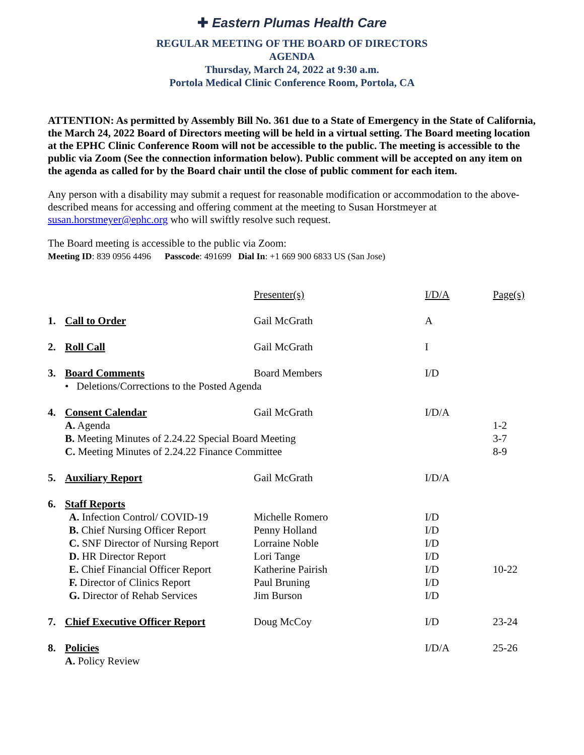✚ Eastern Plumas Health Care
REGULAR MEETING OF THE BOARD OF DIRECTORS
AGENDA
Thursday, March 24, 2022 at 9:30 a.m.
Portola Medical Clinic Conference Room, Portola, CA
ATTENTION: As permitted by Assembly Bill No. 361 due to a State of Emergency in the State of California, the March 24, 2022 Board of Directors meeting will be held in a virtual setting. The Board meeting location at the EPHC Clinic Conference Room will not be accessible to the public. The meeting is accessible to the public via Zoom (See the connection information below). Public comment will be accepted on any item on the agenda as called for by the Board chair until the close of public comment for each item.
Any person with a disability may submit a request for reasonable modification or accommodation to the above-described means for accessing and offering comment at the meeting to Susan Horstmeyer at susan.horstmeyer@ephc.org who will swiftly resolve such request.
The Board meeting is accessible to the public via Zoom:
Meeting ID: 839 0956 4496 Passcode: 491699 Dial In: +1 669 900 6833 US (San Jose)
| | | Presenter(s) | I/D/A | Page(s) |
| 1. | Call to Order | Gail McGrath | A | |
| 2. | Roll Call | Gail McGrath | I | |
| 3. | Board Comments | Board Members | I/D | |
| | • Deletions/Corrections to the Posted Agenda | | | |
| 4. | Consent Calendar | Gail McGrath | I/D/A | |
| | A. Agenda | | | 1-2 |
| | B. Meeting Minutes of 2.24.22 Special Board Meeting | | | 3-7 |
| | C. Meeting Minutes of 2.24.22 Finance Committee | | | 8-9 |
| 5. | Auxiliary Report | Gail McGrath | I/D/A | |
| 6. | Staff Reports | | | |
| | A. Infection Control/ COVID-19 | Michelle Romero | I/D | |
| | B. Chief Nursing Officer Report | Penny Holland | I/D | |
| | C. SNF Director of Nursing Report | Lorraine Noble | I/D | |
| | D. HR Director Report | Lori Tange | I/D | |
| | E. Chief Financial Officer Report | Katherine Pairish | I/D | 10-22 |
| | F. Director of Clinics Report | Paul Bruning | I/D | |
| | G. Director of Rehab Services | Jim Burson | I/D | |
| 7. | Chief Executive Officer Report | Doug McCoy | I/D | 23-24 |
| 8. | Policies | | I/D/A | 25-26 |
| | A. Policy Review | | | |